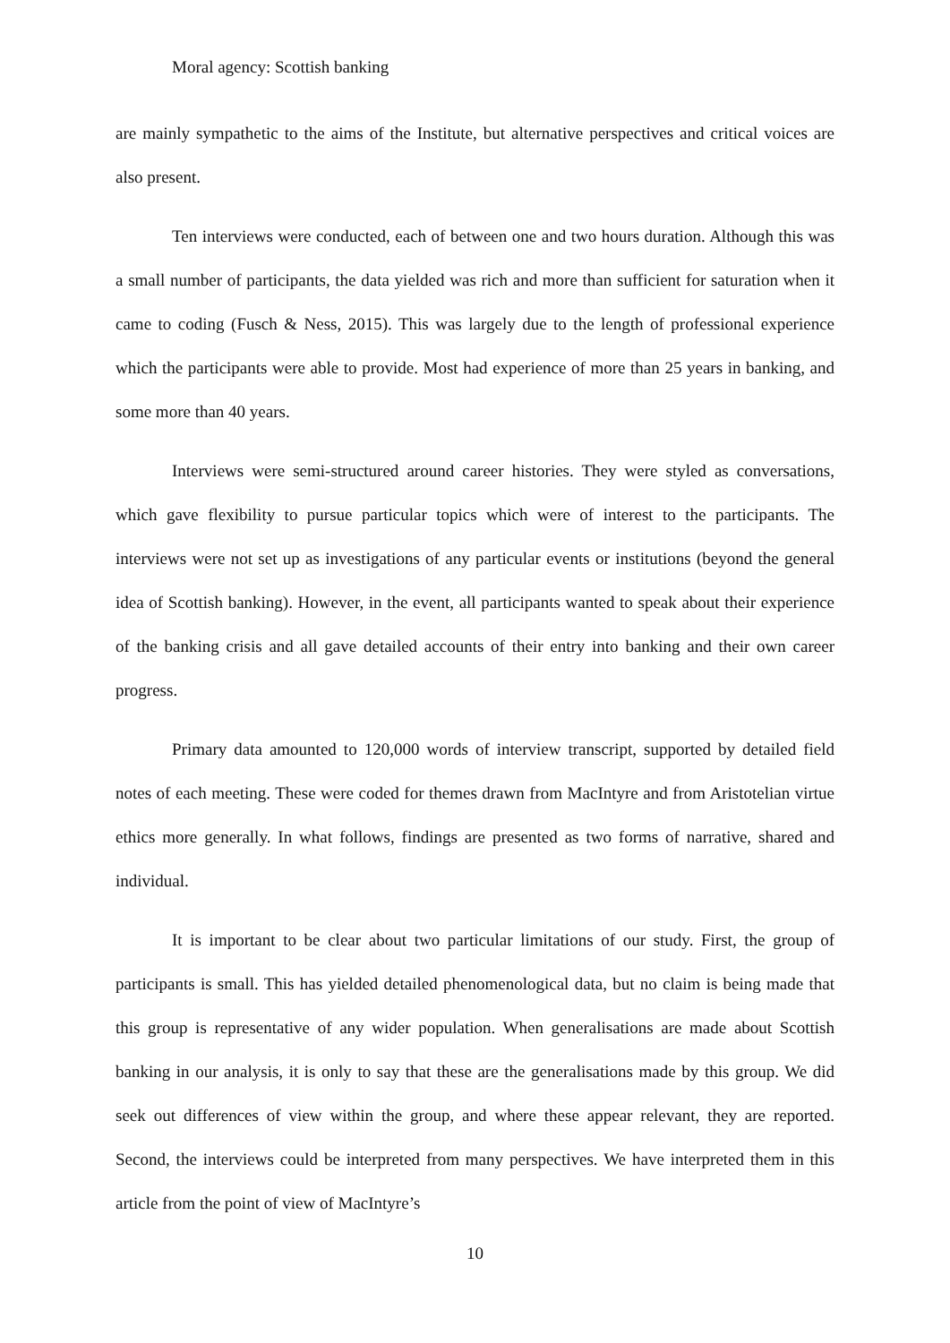Moral agency: Scottish banking
are mainly sympathetic to the aims of the Institute, but alternative perspectives and critical voices are also present.
Ten interviews were conducted, each of between one and two hours duration. Although this was a small number of participants, the data yielded was rich and more than sufficient for saturation when it came to coding (Fusch & Ness, 2015). This was largely due to the length of professional experience which the participants were able to provide. Most had experience of more than 25 years in banking, and some more than 40 years.
Interviews were semi-structured around career histories. They were styled as conversations, which gave flexibility to pursue particular topics which were of interest to the participants. The interviews were not set up as investigations of any particular events or institutions (beyond the general idea of Scottish banking). However, in the event, all participants wanted to speak about their experience of the banking crisis and all gave detailed accounts of their entry into banking and their own career progress.
Primary data amounted to 120,000 words of interview transcript, supported by detailed field notes of each meeting. These were coded for themes drawn from MacIntyre and from Aristotelian virtue ethics more generally. In what follows, findings are presented as two forms of narrative, shared and individual.
It is important to be clear about two particular limitations of our study. First, the group of participants is small. This has yielded detailed phenomenological data, but no claim is being made that this group is representative of any wider population. When generalisations are made about Scottish banking in our analysis, it is only to say that these are the generalisations made by this group. We did seek out differences of view within the group, and where these appear relevant, they are reported. Second, the interviews could be interpreted from many perspectives. We have interpreted them in this article from the point of view of MacIntyre’s
10